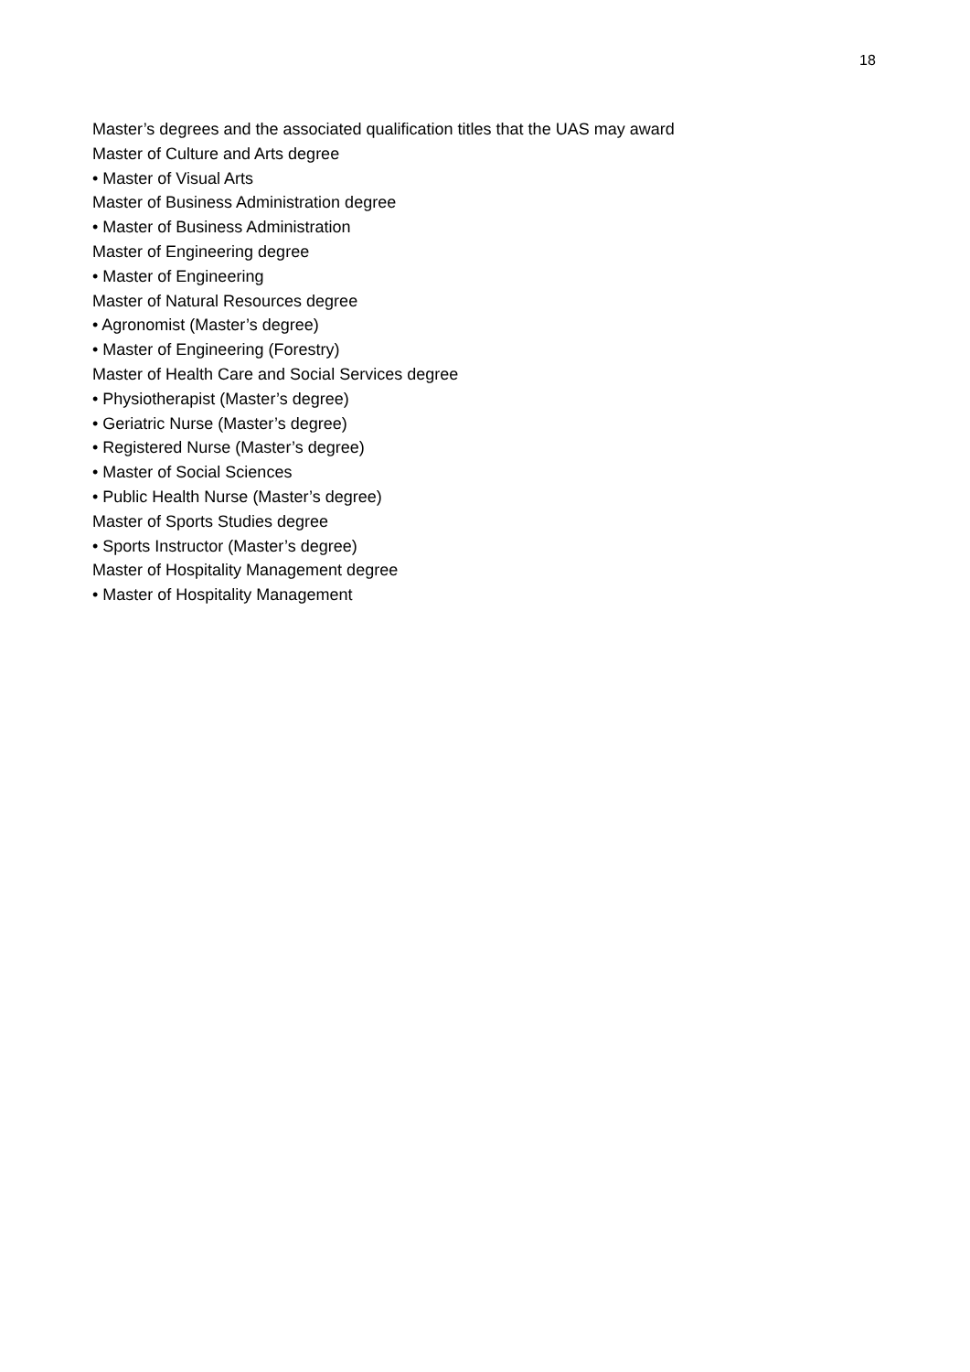18
Master’s degrees and the associated qualification titles that the UAS may award
Master of Culture and Arts degree
• Master of Visual Arts
Master of Business Administration degree
• Master of Business Administration
Master of Engineering degree
• Master of Engineering
Master of Natural Resources degree
• Agronomist (Master’s degree)
• Master of Engineering (Forestry)
Master of Health Care and Social Services degree
• Physiotherapist (Master’s degree)
• Geriatric Nurse (Master’s degree)
• Registered Nurse (Master’s degree)
• Master of Social Sciences
• Public Health Nurse (Master’s degree)
Master of Sports Studies degree
• Sports Instructor (Master’s degree)
Master of Hospitality Management degree
• Master of Hospitality Management